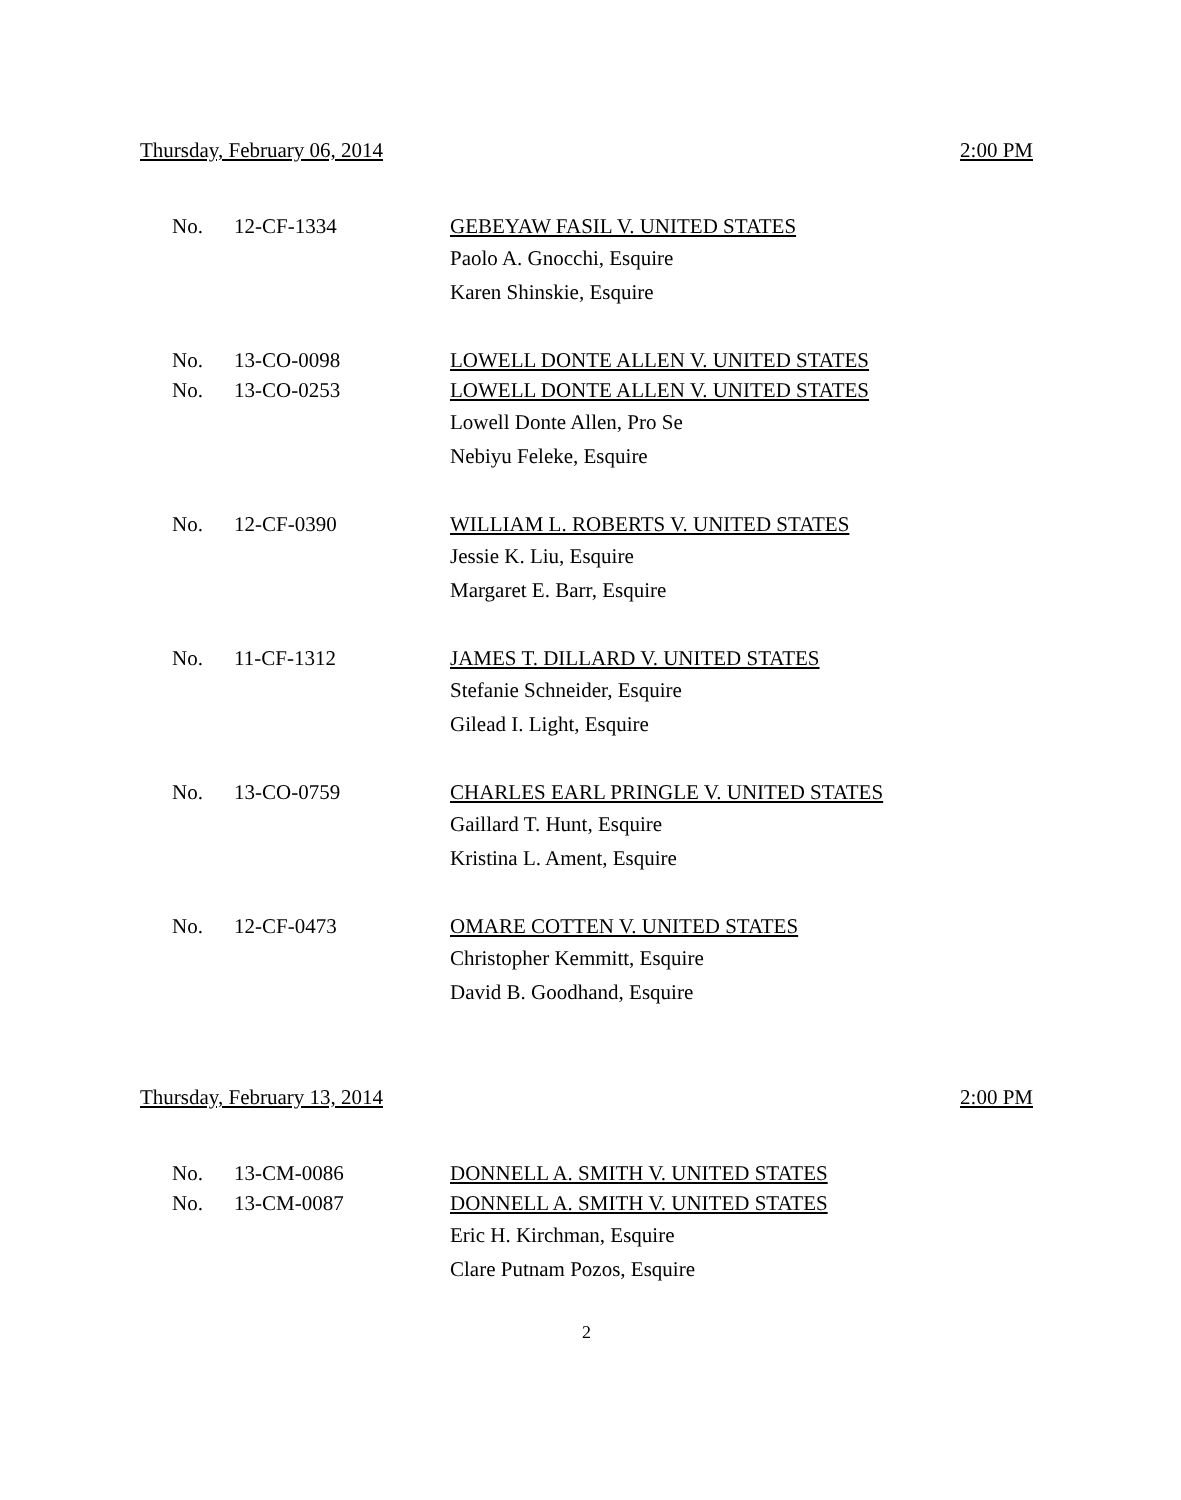Thursday, February 06, 2014 2:00 PM
No. 12-CF-1334 GEBEYAW FASIL V. UNITED STATES
Paolo A. Gnocchi, Esquire
Karen Shinskie, Esquire
No. 13-CO-0098 LOWELL DONTE ALLEN V. UNITED STATES
No. 13-CO-0253 LOWELL DONTE ALLEN V. UNITED STATES
Lowell Donte Allen, Pro Se
Nebiyu Feleke, Esquire
No. 12-CF-0390 WILLIAM L. ROBERTS V. UNITED STATES
Jessie K. Liu, Esquire
Margaret E. Barr, Esquire
No. 11-CF-1312 JAMES T. DILLARD V. UNITED STATES
Stefanie Schneider, Esquire
Gilead I. Light, Esquire
No. 13-CO-0759 CHARLES EARL PRINGLE V. UNITED STATES
Gaillard T. Hunt, Esquire
Kristina L. Ament, Esquire
No. 12-CF-0473 OMARE COTTEN V. UNITED STATES
Christopher Kemmitt, Esquire
David B. Goodhand, Esquire
Thursday, February 13, 2014 2:00 PM
No. 13-CM-0086 DONNELL A. SMITH V. UNITED STATES
No. 13-CM-0087 DONNELL A. SMITH V. UNITED STATES
Eric H. Kirchman, Esquire
Clare Putnam Pozos, Esquire
2